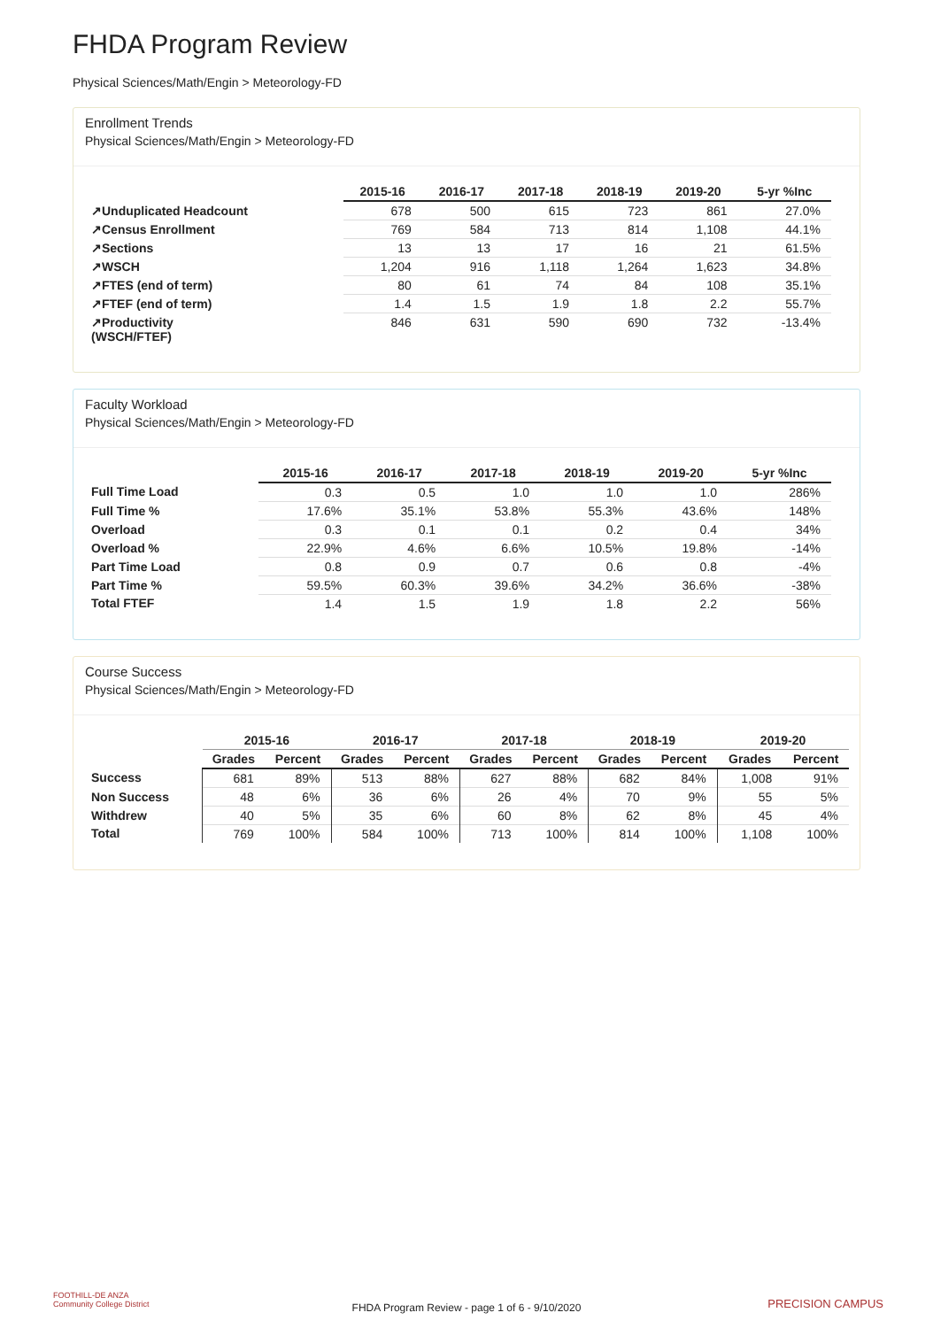FHDA Program Review
Physical Sciences/Math/Engin > Meteorology-FD
Enrollment Trends
Physical Sciences/Math/Engin > Meteorology-FD
| | 2015-16 | 2016-17 | 2017-18 | 2018-19 | 2019-20 | 5-yr %Inc |
| --- | --- | --- | --- | --- | --- | --- |
| ↗Unduplicated Headcount | 678 | 500 | 615 | 723 | 861 | 27.0% |
| ↗Census Enrollment | 769 | 584 | 713 | 814 | 1,108 | 44.1% |
| ↗Sections | 13 | 13 | 17 | 16 | 21 | 61.5% |
| ↗WSCH | 1,204 | 916 | 1,118 | 1,264 | 1,623 | 34.8% |
| ↗FTES (end of term) | 80 | 61 | 74 | 84 | 108 | 35.1% |
| ↗FTEF (end of term) | 1.4 | 1.5 | 1.9 | 1.8 | 2.2 | 55.7% |
| ↗Productivity (WSCH/FTEF) | 846 | 631 | 590 | 690 | 732 | -13.4% |
Faculty Workload
Physical Sciences/Math/Engin > Meteorology-FD
| | 2015-16 | 2016-17 | 2017-18 | 2018-19 | 2019-20 | 5-yr %Inc |
| --- | --- | --- | --- | --- | --- | --- |
| Full Time Load | 0.3 | 0.5 | 1.0 | 1.0 | 1.0 | 286% |
| Full Time % | 17.6% | 35.1% | 53.8% | 55.3% | 43.6% | 148% |
| Overload | 0.3 | 0.1 | 0.1 | 0.2 | 0.4 | 34% |
| Overload % | 22.9% | 4.6% | 6.6% | 10.5% | 19.8% | -14% |
| Part Time Load | 0.8 | 0.9 | 0.7 | 0.6 | 0.8 | -4% |
| Part Time % | 59.5% | 60.3% | 39.6% | 34.2% | 36.6% | -38% |
| Total FTEF | 1.4 | 1.5 | 1.9 | 1.8 | 2.2 | 56% |
Course Success
Physical Sciences/Math/Engin > Meteorology-FD
| | 2015-16 | | 2016-17 | | 2017-18 | | 2018-19 | | 2019-20 | |
| --- | --- | --- | --- | --- | --- | --- | --- | --- | --- | --- |
| | Grades | Percent | Grades | Percent | Grades | Percent | Grades | Percent | Grades | Percent |
| Success | 681 | 89% | 513 | 88% | 627 | 88% | 682 | 84% | 1,008 | 91% |
| Non Success | 48 | 6% | 36 | 6% | 26 | 4% | 70 | 9% | 55 | 5% |
| Withdrew | 40 | 5% | 35 | 6% | 60 | 8% | 62 | 8% | 45 | 4% |
| Total | 769 | 100% | 584 | 100% | 713 | 100% | 814 | 100% | 1,108 | 100% |
FOOTHILL-DE ANZA
Community College District
FHDA Program Review - page 1 of 6 - 9/10/2020
PRECISION CAMPUS